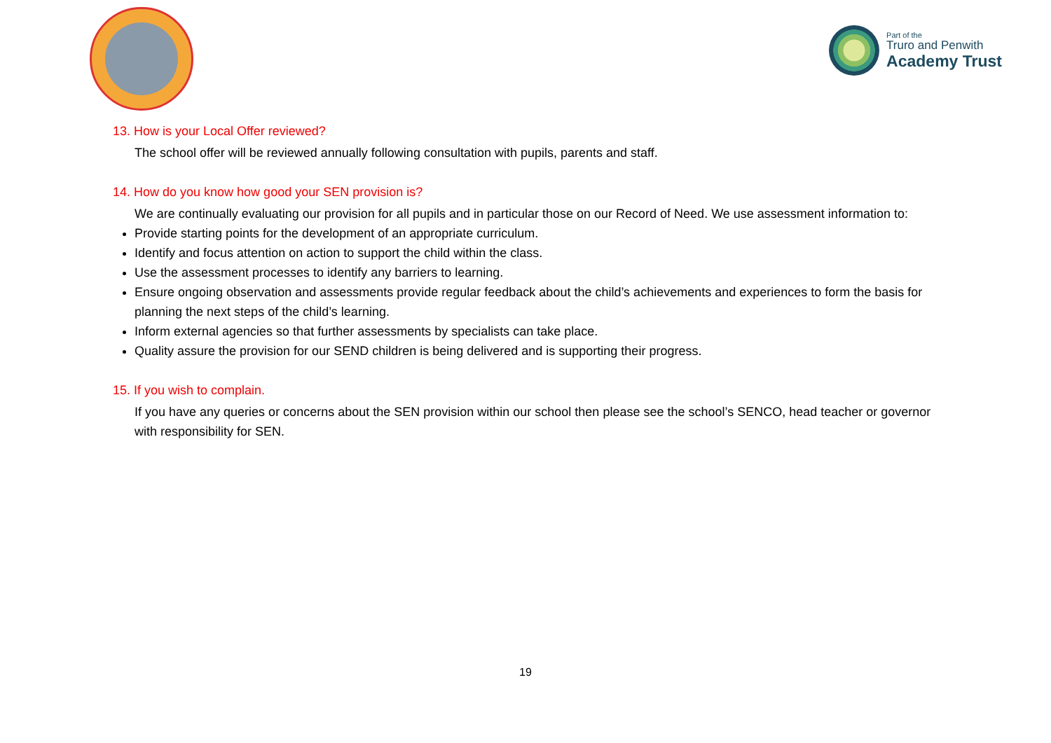Part of the
Truro and Penwith
Academy Trust
13. How is your Local Offer reviewed?
The school offer will be reviewed annually following consultation with pupils, parents and staff.
14. How do you know how good your SEN provision is?
We are continually evaluating our provision for all pupils and in particular those on our Record of Need. We use assessment information to:
Provide starting points for the development of an appropriate curriculum.
Identify and focus attention on action to support the child within the class.
Use the assessment processes to identify any barriers to learning.
Ensure ongoing observation and assessments provide regular feedback about the child’s achievements and experiences to form the basis for planning the next steps of the child’s learning.
Inform external agencies so that further assessments by specialists can take place.
Quality assure the provision for our SEND children is being delivered and is supporting their progress.
15. If you wish to complain.
If you have any queries or concerns about the SEN provision within our school then please see the school’s SENCO, head teacher or governor with responsibility for SEN.
19